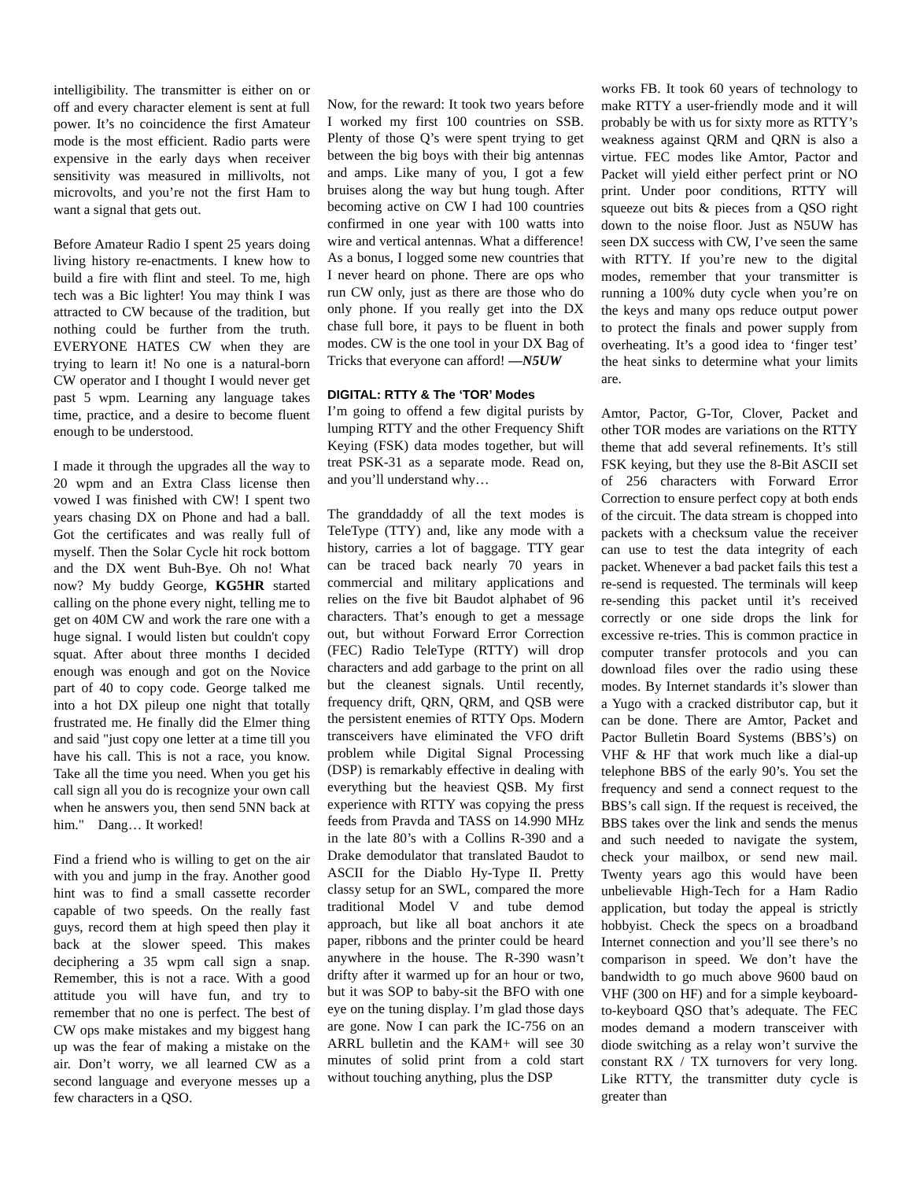intelligibility. The transmitter is either on or off and every character element is sent at full power. It’s no coincidence the first Amateur mode is the most efficient. Radio parts were expensive in the early days when receiver sensitivity was measured in millivolts, not microvolts, and you’re not the first Ham to want a signal that gets out.
Before Amateur Radio I spent 25 years doing living history re-enactments. I knew how to build a fire with flint and steel. To me, high tech was a Bic lighter! You may think I was attracted to CW because of the tradition, but nothing could be further from the truth. EVERYONE HATES CW when they are trying to learn it! No one is a natural-born CW operator and I thought I would never get past 5 wpm. Learning any language takes time, practice, and a desire to become fluent enough to be understood.
I made it through the upgrades all the way to 20 wpm and an Extra Class license then vowed I was finished with CW! I spent two years chasing DX on Phone and had a ball. Got the certificates and was really full of myself. Then the Solar Cycle hit rock bottom and the DX went Buh-Bye. Oh no! What now? My buddy George, KG5HR started calling on the phone every night, telling me to get on 40M CW and work the rare one with a huge signal. I would listen but couldn't copy squat. After about three months I decided enough was enough and got on the Novice part of 40 to copy code. George talked me into a hot DX pileup one night that totally frustrated me. He finally did the Elmer thing and said "just copy one letter at a time till you have his call. This is not a race, you know. Take all the time you need. When you get his call sign all you do is recognize your own call when he answers you, then send 5NN back at him." Dang… It worked!
Find a friend who is willing to get on the air with you and jump in the fray. Another good hint was to find a small cassette recorder capable of two speeds. On the really fast guys, record them at high speed then play it back at the slower speed. This makes deciphering a 35 wpm call sign a snap. Remember, this is not a race. With a good attitude you will have fun, and try to remember that no one is perfect. The best of CW ops make mistakes and my biggest hang up was the fear of making a mistake on the air. Don’t worry, we all learned CW as a second language and everyone messes up a few characters in a QSO.
Now, for the reward: It took two years before I worked my first 100 countries on SSB. Plenty of those Q’s were spent trying to get between the big boys with their big antennas and amps. Like many of you, I got a few bruises along the way but hung tough. After becoming active on CW I had 100 countries confirmed in one year with 100 watts into wire and vertical antennas. What a difference! As a bonus, I logged some new countries that I never heard on phone. There are ops who run CW only, just as there are those who do only phone. If you really get into the DX chase full bore, it pays to be fluent in both modes. CW is the one tool in your DX Bag of Tricks that everyone can afford! —N5UW
DIGITAL: RTTY & The ‘TOR’ Modes
I’m going to offend a few digital purists by lumping RTTY and the other Frequency Shift Keying (FSK) data modes together, but will treat PSK-31 as a separate mode. Read on, and you’ll understand why…
The granddaddy of all the text modes is TeleType (TTY) and, like any mode with a history, carries a lot of baggage. TTY gear can be traced back nearly 70 years in commercial and military applications and relies on the five bit Baudot alphabet of 96 characters. That’s enough to get a message out, but without Forward Error Correction (FEC) Radio TeleType (RTTY) will drop characters and add garbage to the print on all but the cleanest signals. Until recently, frequency drift, QRN, QRM, and QSB were the persistent enemies of RTTY Ops. Modern transceivers have eliminated the VFO drift problem while Digital Signal Processing (DSP) is remarkably effective in dealing with everything but the heaviest QSB. My first experience with RTTY was copying the press feeds from Pravda and TASS on 14.990 MHz in the late 80’s with a Collins R-390 and a Drake demodulator that translated Baudot to ASCII for the Diablo Hy-Type II. Pretty classy setup for an SWL, compared the more traditional Model V and tube demod approach, but like all boat anchors it ate paper, ribbons and the printer could be heard anywhere in the house. The R-390 wasn’t drifty after it warmed up for an hour or two, but it was SOP to baby-sit the BFO with one eye on the tuning display. I’m glad those days are gone. Now I can park the IC-756 on an ARRL bulletin and the KAM+ will see 30 minutes of solid print from a cold start without touching anything, plus the DSP
works FB. It took 60 years of technology to make RTTY a user-friendly mode and it will probably be with us for sixty more as RTTY’s weakness against QRM and QRN is also a virtue. FEC modes like Amtor, Pactor and Packet will yield either perfect print or NO print. Under poor conditions, RTTY will squeeze out bits & pieces from a QSO right down to the noise floor. Just as N5UW has seen DX success with CW, I’ve seen the same with RTTY. If you’re new to the digital modes, remember that your transmitter is running a 100% duty cycle when you’re on the keys and many ops reduce output power to protect the finals and power supply from overheating. It’s a good idea to ‘finger test’ the heat sinks to determine what your limits are.
Amtor, Pactor, G-Tor, Clover, Packet and other TOR modes are variations on the RTTY theme that add several refinements. It’s still FSK keying, but they use the 8-Bit ASCII set of 256 characters with Forward Error Correction to ensure perfect copy at both ends of the circuit. The data stream is chopped into packets with a checksum value the receiver can use to test the data integrity of each packet. Whenever a bad packet fails this test a re-send is requested. The terminals will keep re-sending this packet until it’s received correctly or one side drops the link for excessive re-tries. This is common practice in computer transfer protocols and you can download files over the radio using these modes. By Internet standards it’s slower than a Yugo with a cracked distributor cap, but it can be done. There are Amtor, Packet and Pactor Bulletin Board Systems (BBS’s) on VHF & HF that work much like a dial-up telephone BBS of the early 90’s. You set the frequency and send a connect request to the BBS’s call sign. If the request is received, the BBS takes over the link and sends the menus and such needed to navigate the system, check your mailbox, or send new mail. Twenty years ago this would have been unbelievable High-Tech for a Ham Radio application, but today the appeal is strictly hobbyist. Check the specs on a broadband Internet connection and you’ll see there’s no comparison in speed. We don’t have the bandwidth to go much above 9600 baud on VHF (300 on HF) and for a simple keyboard-to-keyboard QSO that’s adequate. The FEC modes demand a modern transceiver with diode switching as a relay won’t survive the constant RX / TX turnovers for very long. Like RTTY, the transmitter duty cycle is greater than